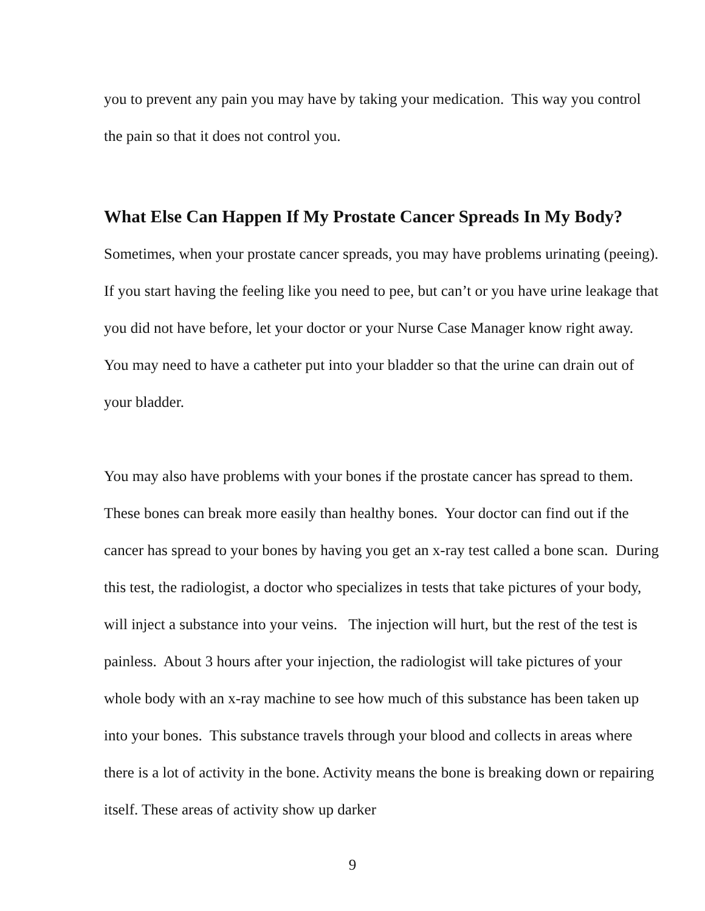you to prevent any pain you may have by taking your medication. This way you control the pain so that it does not control you.
What Else Can Happen If My Prostate Cancer Spreads In My Body?
Sometimes, when your prostate cancer spreads, you may have problems urinating (peeing). If you start having the feeling like you need to pee, but can’t or you have urine leakage that you did not have before, let your doctor or your Nurse Case Manager know right away. You may need to have a catheter put into your bladder so that the urine can drain out of your bladder.
You may also have problems with your bones if the prostate cancer has spread to them. These bones can break more easily than healthy bones. Your doctor can find out if the cancer has spread to your bones by having you get an x-ray test called a bone scan. During this test, the radiologist, a doctor who specializes in tests that take pictures of your body, will inject a substance into your veins. The injection will hurt, but the rest of the test is painless. About 3 hours after your injection, the radiologist will take pictures of your whole body with an x-ray machine to see how much of this substance has been taken up into your bones. This substance travels through your blood and collects in areas where there is a lot of activity in the bone. Activity means the bone is breaking down or repairing itself. These areas of activity show up darker
9